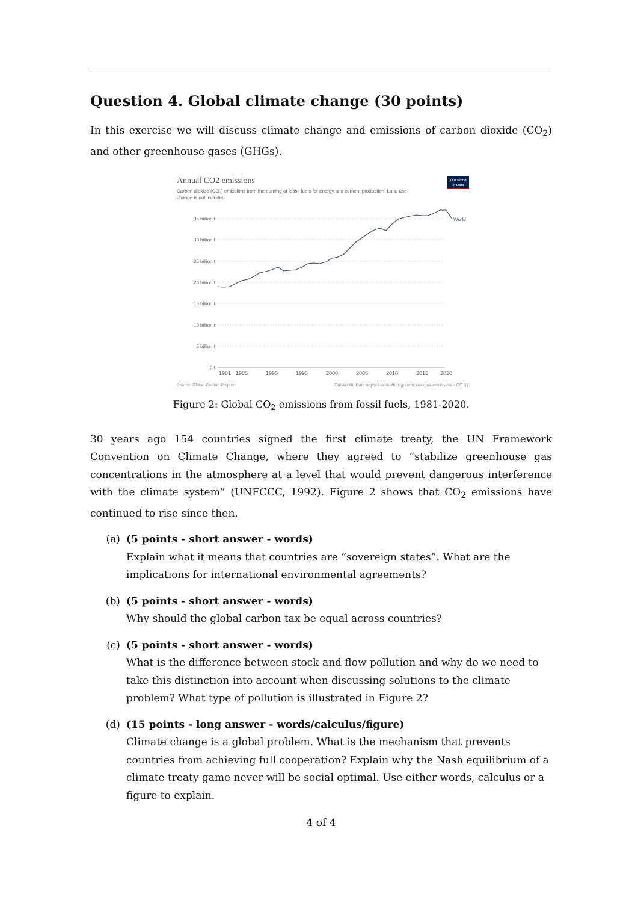Question 4. Global climate change (30 points)
In this exercise we will discuss climate change and emissions of carbon dioxide (CO<sub>2</sub>) and other greenhouse gases (GHGs).
Annual CO2 emissions
Carbon dioxide (CO₂) emissions from the burning of fossil fuels for energy and cement production. Land use
change is not included.
Our World
in Data
35 billion t
30 billion t
25 billion t
20 billion t
15 billion t
10 billion t
5 billion t
0 t
World
1981
1985
1990
1995
2000
2005
2010
2015
2020
Source: Global Carbon Project
OurWorldInData.org/co2-and-other-greenhouse-gas-emissions/ • CC BY
Figure 2: Global CO<sub>2</sub> emissions from fossil fuels, 1981-2020.
30 years ago 154 countries signed the first climate treaty, the UN Framework Convention on Climate Change, where they agreed to “stabilize greenhouse gas concentrations in the atmosphere at a level that would prevent dangerous interference with the climate system” (UNFCCC, 1992). Figure 2 shows that CO<sub>2</sub> emissions have continued to rise since then.
(a) (5 points - short answer - words)
Explain what it means that countries are “sovereign states”. What are the implications for international environmental agreements?
(b) (5 points - short answer - words)
Why should the global carbon tax be equal across countries?
(c) (5 points - short answer - words)
What is the difference between stock and flow pollution and why do we need to take this distinction into account when discussing solutions to the climate problem? What type of pollution is illustrated in Figure 2?
(d) (15 points - long answer - words/calculus/figure)
Climate change is a global problem. What is the mechanism that prevents countries from achieving full cooperation? Explain why the Nash equilibrium of a climate treaty game never will be social optimal. Use either words, calculus or a figure to explain.
4 of 4